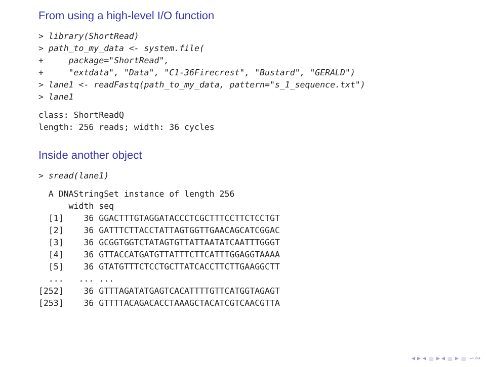From using a high-level I/O function
> library(ShortRead)
> path_to_my_data <- system.file(
+     package="ShortRead",
+     "extdata", "Data", "C1-36Firecrest", "Bustard", "GERALD")
> lane1 <- readFastq(path_to_my_data, pattern="s_1_sequence.txt")
> lane1
class: ShortReadQ
length: 256 reads; width: 36 cycles
Inside another object
> sread(lane1)
  A DNAStringSet instance of length 256
      width seq
  [1]    36 GGACTTTGTAGGATACCCTCGCTTTCCTTCTCCTGT
  [2]    36 GATTTCTTACCTATTAGTGGTTGAACAGCATCGGAC
  [3]    36 GCGGTGGTCTATAGTGTTATTAATATCAATTTGGGT
  [4]    36 GTTACCATGATGTTATTTCTTCATTTGGAGGTAAAA
  [5]    36 GTATGTTTCTCCTGCTTATCACCTTCTTGAAGGCTT
  ...   ... ...
[252]    36 GTTTAGATATGAGTCACATTTTGTTCATGGTAGAGT
[253]    36 GTTTTACAGACACCTAAAGCTACATCGTCAACGTTA
◂ ▸ ◂ ≣ ▸ ◂ ≣ ▸ ≣ ∽∾